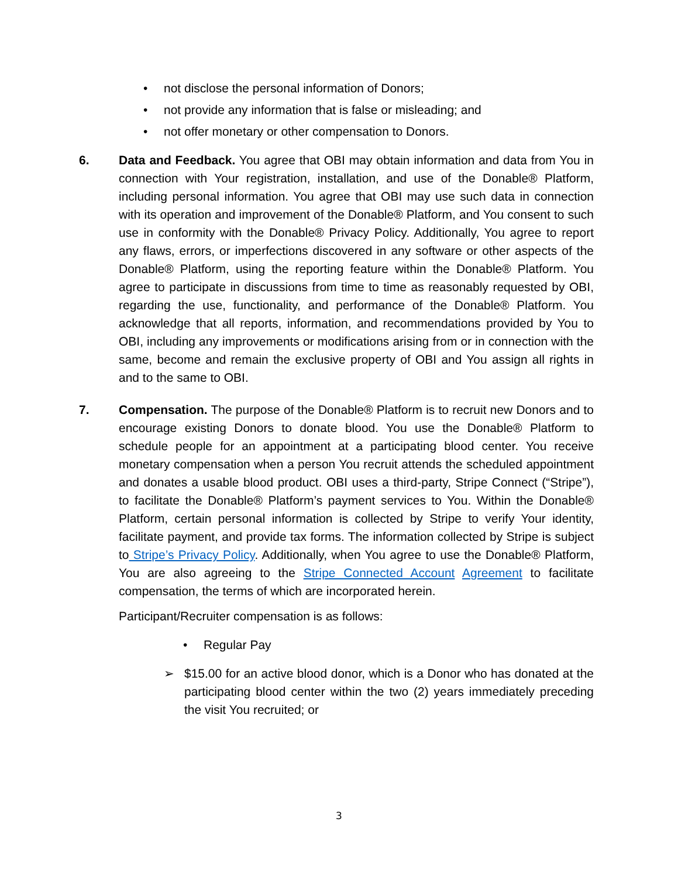• not disclose the personal information of Donors;
• not provide any information that is false or misleading; and
• not offer monetary or other compensation to Donors.
6. Data and Feedback. You agree that OBI may obtain information and data from You in connection with Your registration, installation, and use of the Donable® Platform, including personal information. You agree that OBI may use such data in connection with its operation and improvement of the Donable® Platform, and You consent to such use in conformity with the Donable® Privacy Policy. Additionally, You agree to report any flaws, errors, or imperfections discovered in any software or other aspects of the Donable® Platform, using the reporting feature within the Donable® Platform. You agree to participate in discussions from time to time as reasonably requested by OBI, regarding the use, functionality, and performance of the Donable® Platform. You acknowledge that all reports, information, and recommendations provided by You to OBI, including any improvements or modifications arising from or in connection with the same, become and remain the exclusive property of OBI and You assign all rights in and to the same to OBI.
7. Compensation. The purpose of the Donable® Platform is to recruit new Donors and to encourage existing Donors to donate blood. You use the Donable® Platform to schedule people for an appointment at a participating blood center. You receive monetary compensation when a person You recruit attends the scheduled appointment and donates a usable blood product. OBI uses a third-party, Stripe Connect (“Stripe”), to facilitate the Donable® Platform’s payment services to You. Within the Donable® Platform, certain personal information is collected by Stripe to verify Your identity, facilitate payment, and provide tax forms. The information collected by Stripe is subject to Stripe’s Privacy Policy. Additionally, when You agree to use the Donable® Platform, You are also agreeing to the Stripe Connected Account Agreement to facilitate compensation, the terms of which are incorporated herein.
Participant/Recruiter compensation is as follows:
• Regular Pay
➢ $15.00 for an active blood donor, which is a Donor who has donated at the participating blood center within the two (2) years immediately preceding the visit You recruited; or
3